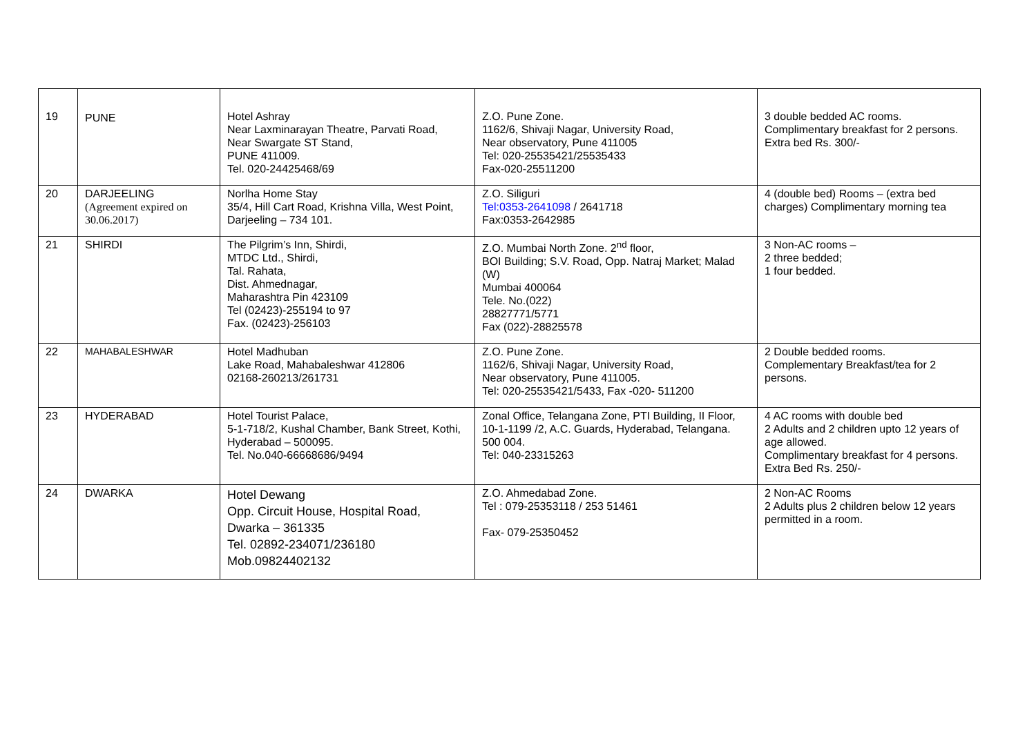| 19 | PUNE | Hotel Ashray Near Laxminarayan Theatre, Parvati Road, Near Swargate ST Stand, PUNE 411009. Tel. 020-24425468/69 | Z.O. Pune Zone. 1162/6, Shivaji Nagar, University Road, Near observatory, Pune 411005 Tel: 020-25535421/25535433 Fax-020-25511200 | 3 double bedded AC rooms. Complimentary breakfast for 2 persons. Extra bed Rs. 300/- |
| 20 | DARJEELING (Agreement expired on 30.06.2017) | Norlha Home Stay 35/4, Hill Cart Road, Krishna Villa, West Point, Darjeeling – 734 101. | Z.O. Siliguri Tel:0353-2641098 / 2641718 Fax:0353-2642985 | 4 (double bed) Rooms – (extra bed charges) Complimentary morning tea |
| 21 | SHIRDI | The Pilgrim’s Inn, Shirdi, MTDC Ltd., Shirdi, Tal. Rahata, Dist. Ahmednagar, Maharashtra Pin 423109 Tel (02423)-255194 to 97 Fax. (02423)-256103 | Z.O. Mumbai North Zone. 2<sup>nd</sup> floor, BOI Building; S.V. Road, Opp. Natraj Market; Malad (W) Mumbai 400064 Tele. No.(022) 28827771/5771 Fax (022)-28825578 | 3 Non-AC rooms – 2 three bedded; 1 four bedded. |
| 22 | MAHABALESHWAR | Hotel Madhuban Lake Road, Mahabaleshwar 412806 02168-260213/261731 | Z.O. Pune Zone. 1162/6, Shivaji Nagar, University Road, Near observatory, Pune 411005. Tel: 020-25535421/5433, Fax -020- 511200 | 2 Double bedded rooms. Complementary Breakfast/tea for 2 persons. |
| 23 | HYDERABAD | Hotel Tourist Palace, 5-1-718/2, Kushal Chamber, Bank Street, Kothi, Hyderabad – 500095. Tel. No.040-66668686/9494 | Zonal Office, Telangana Zone, PTI Building, II Floor, 10-1-1199 /2, A.C. Guards, Hyderabad, Telangana. 500 004. Tel: 040-23315263 | 4 AC rooms with double bed 2 Adults and 2 children upto 12 years of age allowed. Complimentary breakfast for 4 persons. Extra Bed Rs. 250/- |
| 24 | DWARKA | Hotel Dewang Opp. Circuit House, Hospital Road, Dwarka – 361335 Tel. 02892-234071/236180 Mob.09824402132 | Z.O. Ahmedabad Zone. Tel : 079-25353118 / 253 51461 Fax- 079-25350452 | 2 Non-AC Rooms 2 Adults plus 2 children below 12 years permitted in a room. |